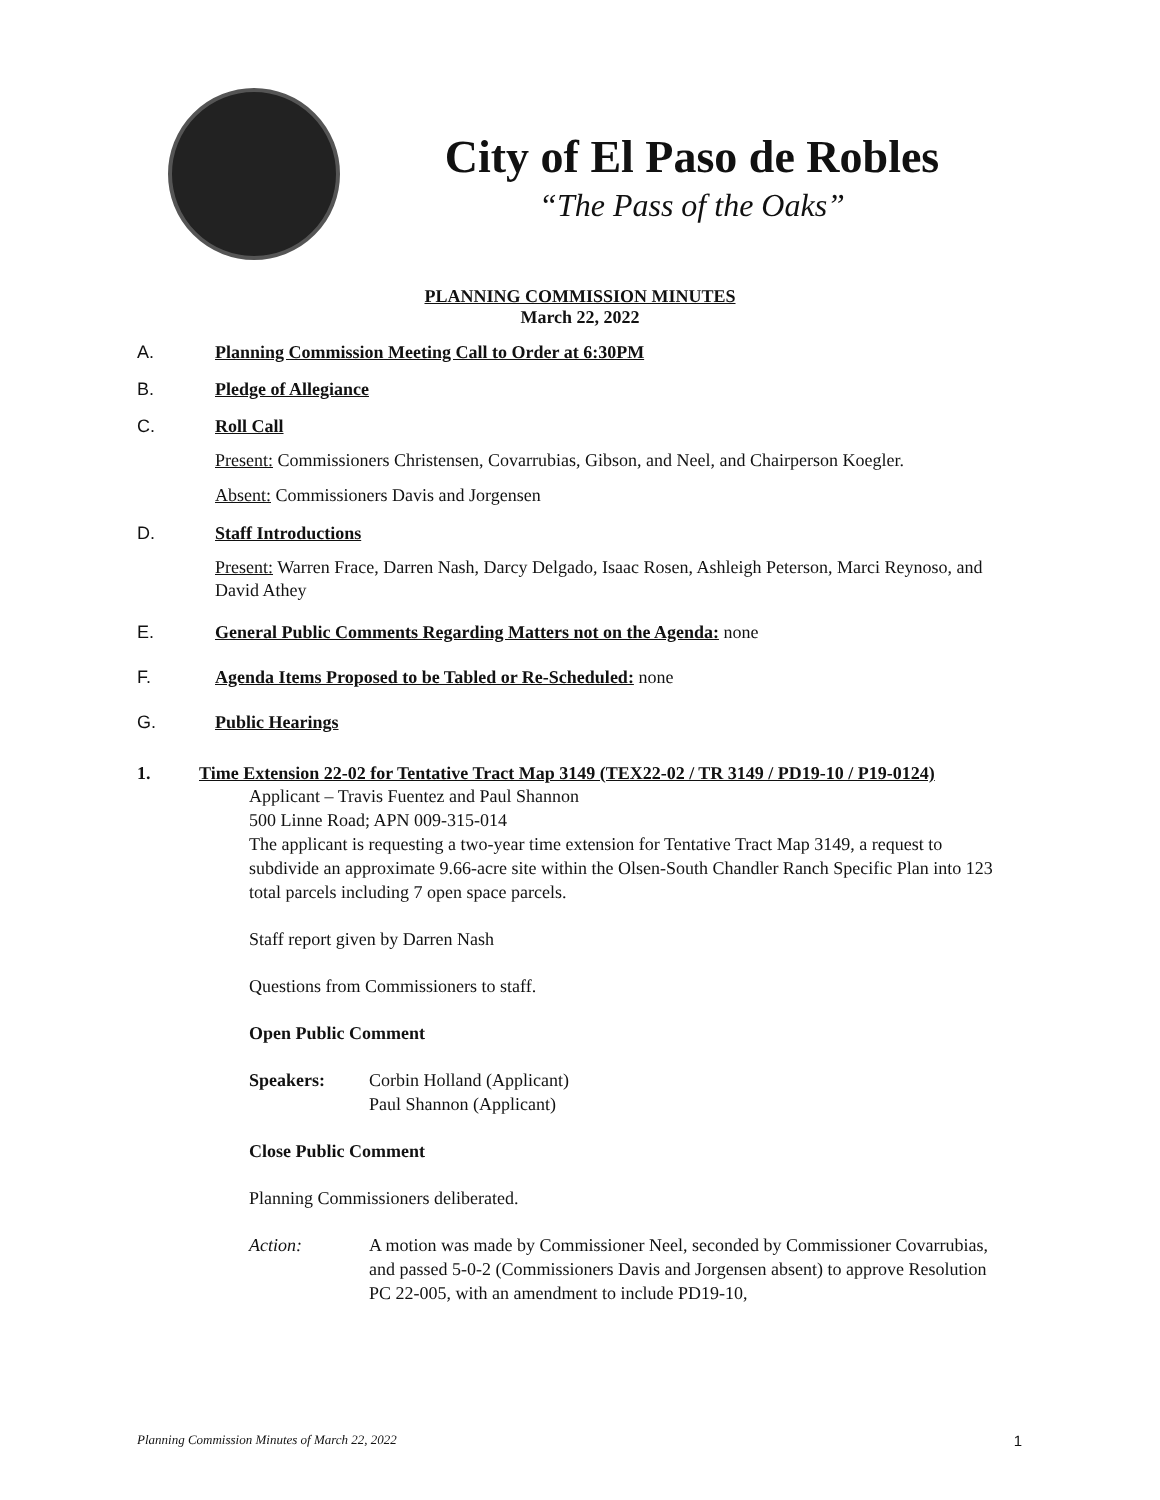City of El Paso de Robles
“The Pass of the Oaks”
PLANNING COMMISSION MINUTES
March 22, 2022
A. Planning Commission Meeting Call to Order at 6:30PM
B. Pledge of Allegiance
C. Roll Call
Present: Commissioners Christensen, Covarrubias, Gibson, and Neel, and Chairperson Koegler.
Absent: Commissioners Davis and Jorgensen
D. Staff Introductions
Present: Warren Frace, Darren Nash, Darcy Delgado, Isaac Rosen, Ashleigh Peterson, Marci Reynoso, and David Athey
E. General Public Comments Regarding Matters not on the Agenda: none
F. Agenda Items Proposed to be Tabled or Re-Scheduled: none
G. Public Hearings
1. Time Extension 22-02 for Tentative Tract Map 3149 (TEX22-02 / TR 3149 / PD19-10 / P19-0124)
Applicant – Travis Fuentez and Paul Shannon
500 Linne Road; APN 009-315-014
The applicant is requesting a two-year time extension for Tentative Tract Map 3149, a request to subdivide an approximate 9.66-acre site within the Olsen-South Chandler Ranch Specific Plan into 123 total parcels including 7 open space parcels.
Staff report given by Darren Nash
Questions from Commissioners to staff.
Open Public Comment
Speakers: Corbin Holland (Applicant)
Paul Shannon (Applicant)
Close Public Comment
Planning Commissioners deliberated.
Action: A motion was made by Commissioner Neel, seconded by Commissioner Covarrubias, and passed 5-0-2 (Commissioners Davis and Jorgensen absent) to approve Resolution PC 22-005, with an amendment to include PD19-10,
Planning Commission Minutes of March 22, 2022 1